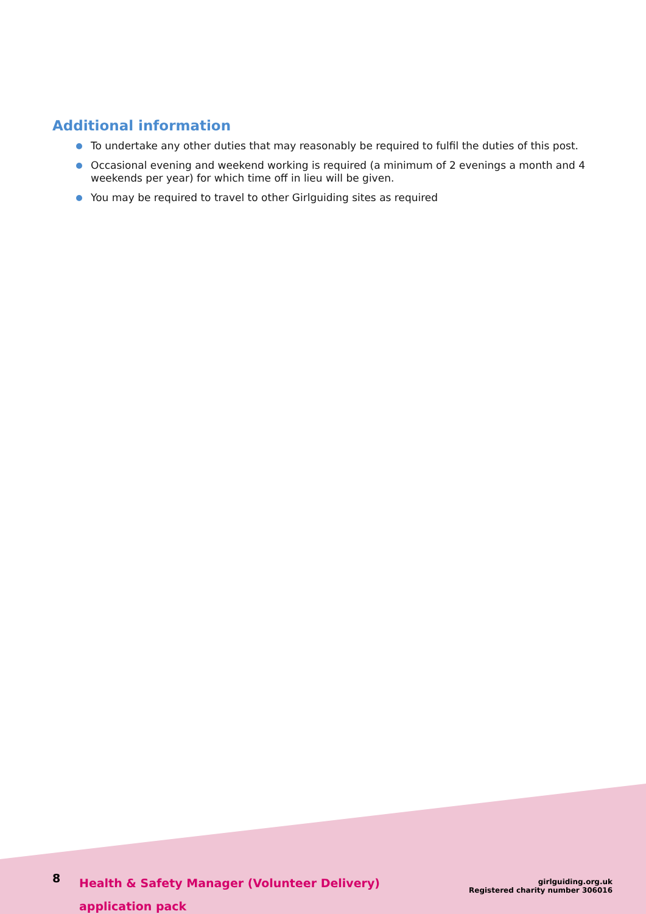Additional information
To undertake any other duties that may reasonably be required to fulfil the duties of this post.
Occasional evening and weekend working is required (a minimum of 2 evenings a month and 4 weekends per year) for which time off in lieu will be given.
You may be required to travel to other Girlguiding sites as required
8
Health & Safety Manager (Volunteer Delivery)
application pack
girlguiding.org.uk
Registered charity number 306016